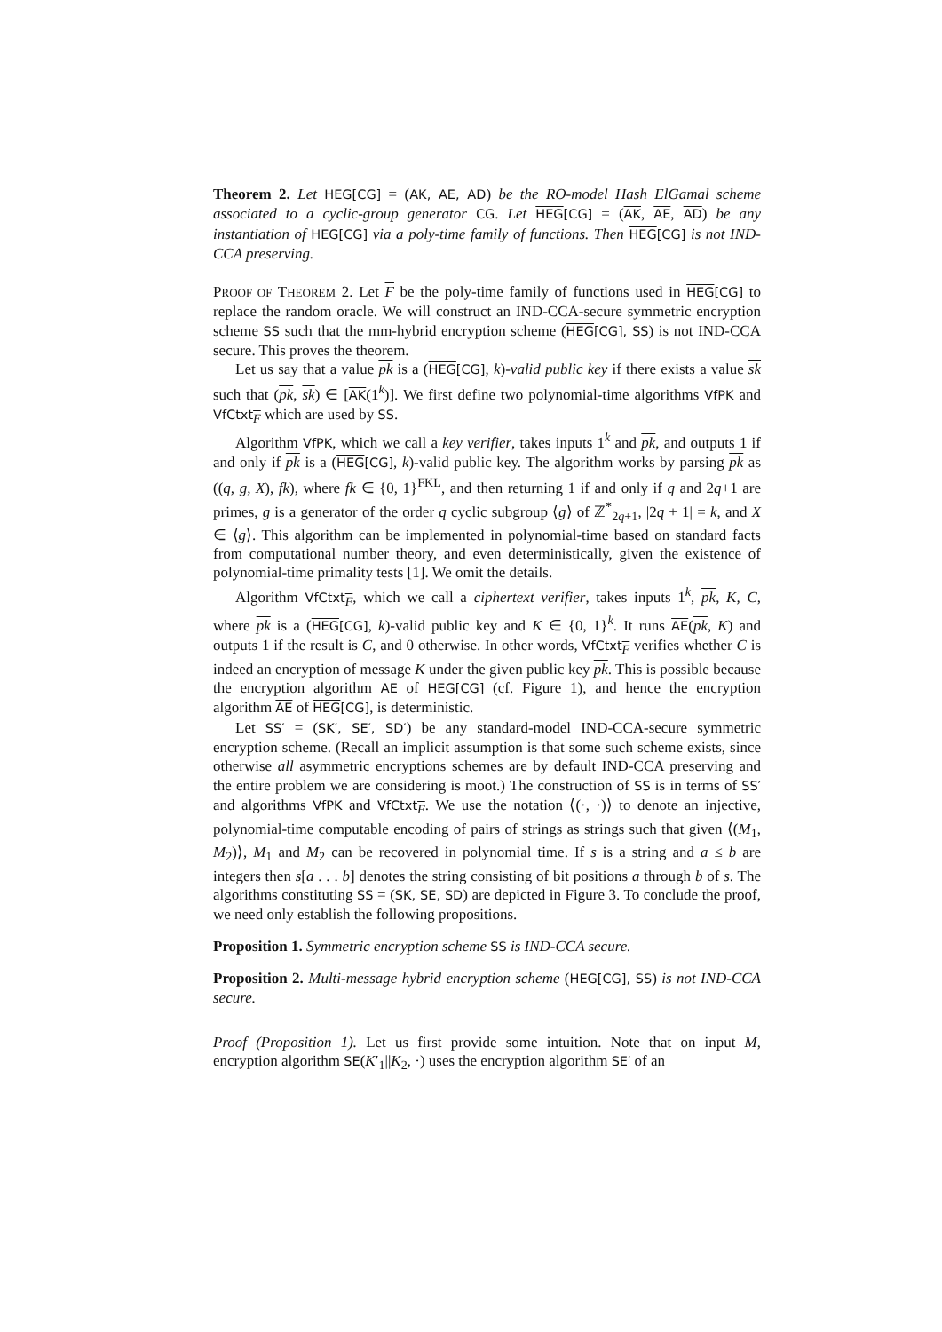Theorem 2. Let HEG[CG] = (AK, AE, AD) be the RO-model Hash ElGamal scheme associated to a cyclic-group generator CG. Let HEG[CG] = (AK, AE, AD) be any instantiation of HEG[CG] via a poly-time family of functions. Then HEG[CG] is not IND-CCA preserving.
PROOF OF THEOREM 2. Let F be the poly-time family of functions used in HEG[CG] to replace the random oracle. We will construct an IND-CCA-secure symmetric encryption scheme SS such that the mm-hybrid encryption scheme (HEG[CG], SS) is not IND-CCA secure. This proves the theorem.
Let us say that a value pk is a (HEG[CG], k)-valid public key if there exists a value sk such that (pk, sk) ∈ [AK(1<sup>k</sup>)]. We first define two polynomial-time algorithms VfPK and VfCtxt<sub>F</sub> which are used by SS.
Algorithm VfPK, which we call a key verifier, takes inputs 1<sup>k</sup> and pk, and outputs 1 if and only if pk is a (HEG[CG], k)-valid public key. The algorithm works by parsing pk as ((q, g, X), fk), where fk ∈ {0, 1}<sup>FKL</sup>, and then returning 1 if and only if q and 2q+1 are primes, g is a generator of the order q cyclic subgroup ⟨g⟩ of ℤ<sup>*</sup><sub>2q+1</sub>, |2q + 1| = k, and X ∈ ⟨g⟩. This algorithm can be implemented in polynomial-time based on standard facts from computational number theory, and even deterministically, given the existence of polynomial-time primality tests [1]. We omit the details.
Algorithm VfCtxt<sub>F</sub>, which we call a ciphertext verifier, takes inputs 1<sup>k</sup>, pk, K, C, where pk is a (HEG[CG], k)-valid public key and K ∈ {0, 1}<sup>k</sup>. It runs AE(pk, K) and outputs 1 if the result is C, and 0 otherwise. In other words, VfCtxt<sub>F</sub> verifies whether C is indeed an encryption of message K under the given public key pk. This is possible because the encryption algorithm AE of HEG[CG] (cf. Figure 1), and hence the encryption algorithm AE of HEG[CG], is deterministic.
Let SS′ = (SK′, SE′, SD′) be any standard-model IND-CCA-secure symmetric encryption scheme. (Recall an implicit assumption is that some such scheme exists, since otherwise all asymmetric encryptions schemes are by default IND-CCA preserving and the entire problem we are considering is moot.) The construction of SS is in terms of SS′ and algorithms VfPK and VfCtxt<sub>F</sub>. We use the notation ⟨(·, ·)⟩ to denote an injective, polynomial-time computable encoding of pairs of strings as strings such that given ⟨(M<sub>1</sub>, M<sub>2</sub>)⟩, M<sub>1</sub> and M<sub>2</sub> can be recovered in polynomial time. If s is a string and a ≤ b are integers then s[a . . . b] denotes the string consisting of bit positions a through b of s. The algorithms constituting SS = (SK, SE, SD) are depicted in Figure 3. To conclude the proof, we need only establish the following propositions.
Proposition 1. Symmetric encryption scheme SS is IND-CCA secure.
Proposition 2. Multi-message hybrid encryption scheme (HEG[CG], SS) is not IND-CCA secure.
Proof (Proposition 1). Let us first provide some intuition. Note that on input M, encryption algorithm SE(K′<sub>1</sub>||K<sub>2</sub>, ·) uses the encryption algorithm SE′ of an